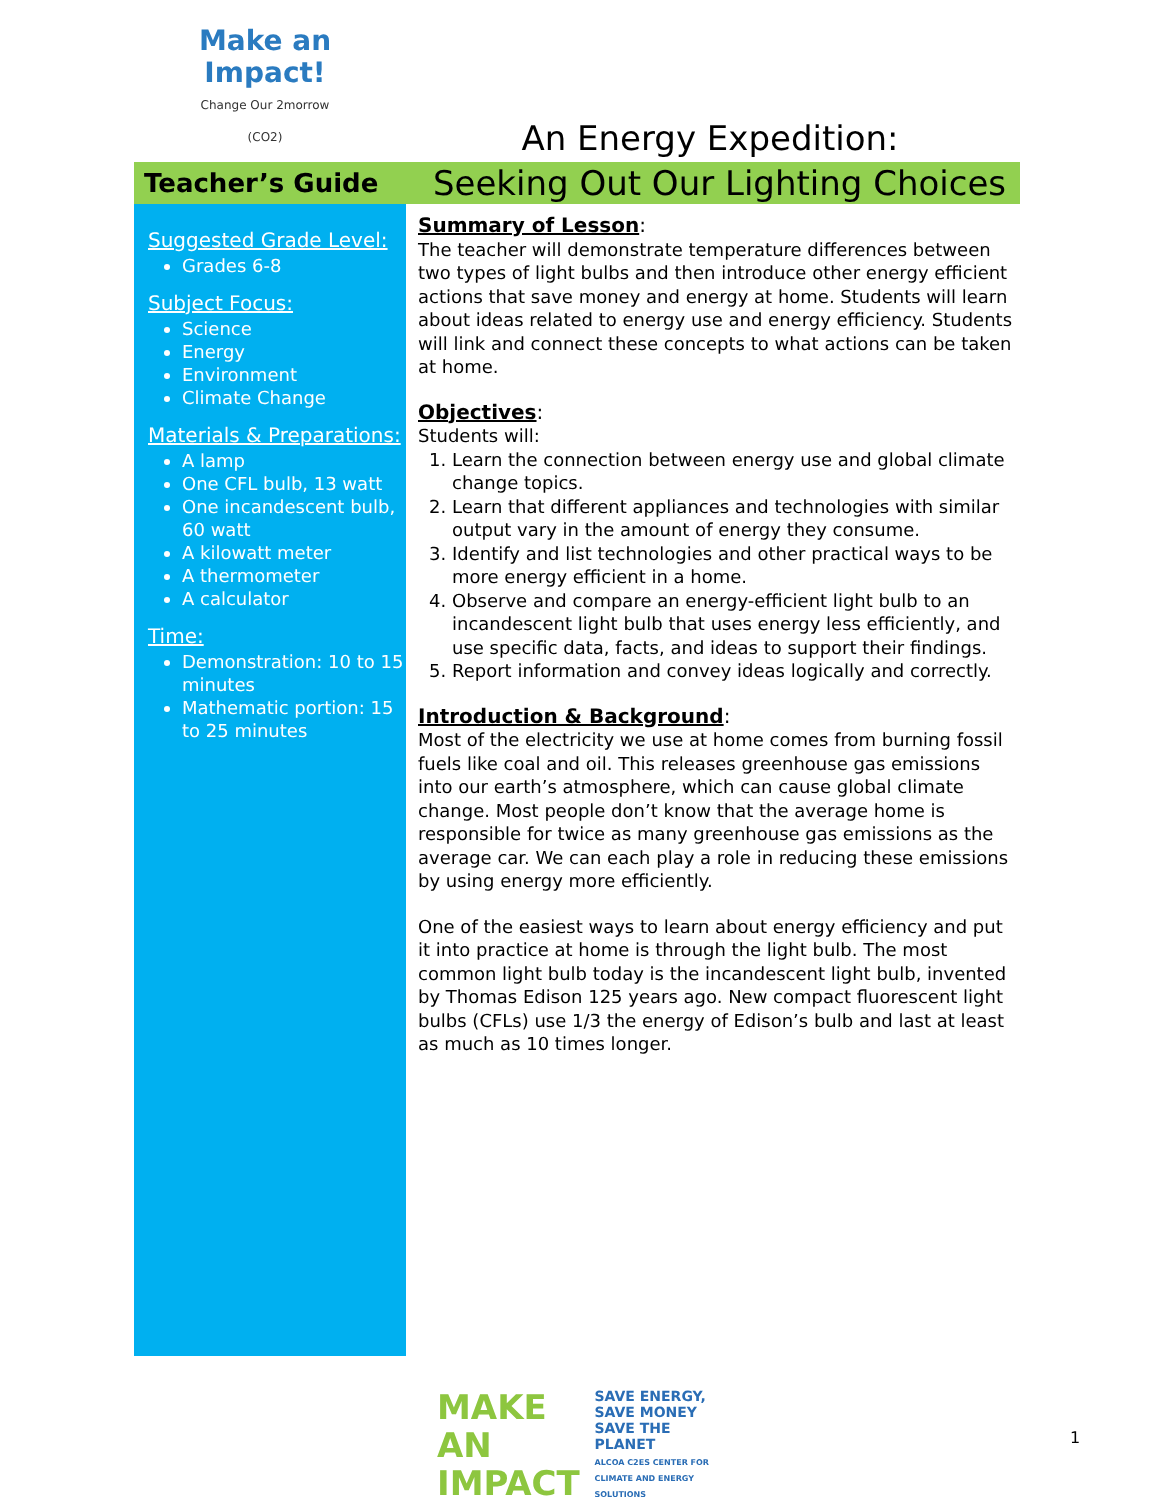Make an Impact!
Change Our 2morrow (CO2)
An Energy Expedition:
Teacher’s Guide
Seeking Out Our Lighting Choices
Suggested Grade Level:
Grades 6-8
Subject Focus:
Science
Energy
Environment
Climate Change
Materials & Preparations:
A lamp
One CFL bulb, 13 watt
One incandescent bulb, 60 watt
A kilowatt meter
A thermometer
A calculator
Time:
Demonstration: 10 to 15 minutes
Mathematic portion: 15 to 25 minutes
Summary of Lesson:
The teacher will demonstrate temperature differences between two types of light bulbs and then introduce other energy efficient actions that save money and energy at home. Students will learn about ideas related to energy use and energy efficiency. Students will link and connect these concepts to what actions can be taken at home.
Objectives:
Students will:
1. Learn the connection between energy use and global climate change topics.
2. Learn that different appliances and technologies with similar output vary in the amount of energy they consume.
3. Identify and list technologies and other practical ways to be more energy efficient in a home.
4. Observe and compare an energy-efficient light bulb to an incandescent light bulb that uses energy less efficiently, and use specific data, facts, and ideas to support their findings.
5. Report information and convey ideas logically and correctly.
Introduction & Background:
Most of the electricity we use at home comes from burning fossil fuels like coal and oil. This releases greenhouse gas emissions into our earth’s atmosphere, which can cause global climate change. Most people don’t know that the average home is responsible for twice as many greenhouse gas emissions as the average car. We can each play a role in reducing these emissions by using energy more efficiently.
One of the easiest ways to learn about energy efficiency and put it into practice at home is through the light bulb. The most common light bulb today is the incandescent light bulb, invented by Thomas Edison 125 years ago. New compact fluorescent light bulbs (CFLs) use 1/3 the energy of Edison’s bulb and last at least as much as 10 times longer.
MAKE AN IMPACT
SAVE ENERGY, SAVE MONEY
SAVE THE PLANET
ALCOA C2ES CENTER FOR CLIMATE AND ENERGY SOLUTIONS
1